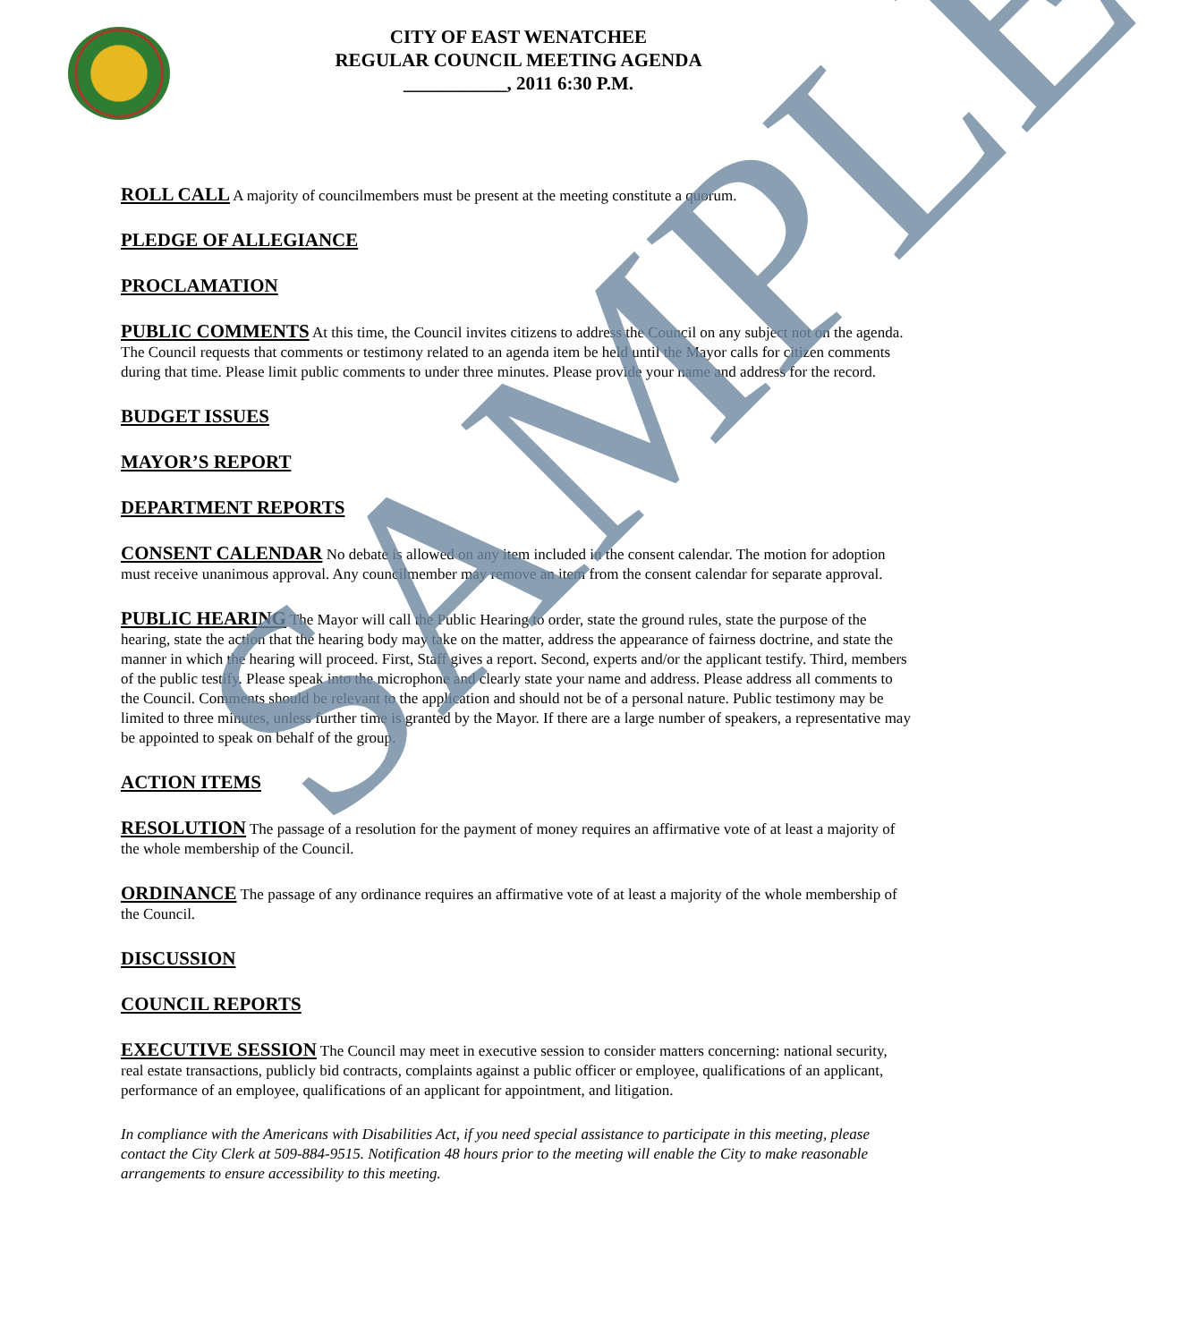CITY OF EAST WENATCHEE
REGULAR COUNCIL MEETING AGENDA
___________, 2011 6:30 P.M.
ROLL CALL A majority of councilmembers must be present at the meeting constitute a quorum.
PLEDGE OF ALLEGIANCE
PROCLAMATION
PUBLIC COMMENTS At this time, the Council invites citizens to address the Council on any subject not on the agenda. The Council requests that comments or testimony related to an agenda item be held until the Mayor calls for citizen comments during that time. Please limit public comments to under three minutes. Please provide your name and address for the record.
BUDGET ISSUES
MAYOR’S REPORT
DEPARTMENT REPORTS
CONSENT CALENDAR No debate is allowed on any item included in the consent calendar. The motion for adoption must receive unanimous approval. Any councilmember may remove an item from the consent calendar for separate approval.
PUBLIC HEARING The Mayor will call the Public Hearing to order, state the ground rules, state the purpose of the hearing, state the action that the hearing body may take on the matter, address the appearance of fairness doctrine, and state the manner in which the hearing will proceed. First, Staff gives a report. Second, experts and/or the applicant testify. Third, members of the public testify. Please speak into the microphone and clearly state your name and address. Please address all comments to the Council. Comments should be relevant to the application and should not be of a personal nature. Public testimony may be limited to three minutes, unless further time is granted by the Mayor. If there are a large number of speakers, a representative may be appointed to speak on behalf of the group.
ACTION ITEMS
RESOLUTION The passage of a resolution for the payment of money requires an affirmative vote of at least a majority of the whole membership of the Council.
ORDINANCE The passage of any ordinance requires an affirmative vote of at least a majority of the whole membership of the Council.
DISCUSSION
COUNCIL REPORTS
EXECUTIVE SESSION The Council may meet in executive session to consider matters concerning: national security, real estate transactions, publicly bid contracts, complaints against a public officer or employee, qualifications of an applicant, performance of an employee, qualifications of an applicant for appointment, and litigation.
In compliance with the Americans with Disabilities Act, if you need special assistance to participate in this meeting, please contact the City Clerk at 509-884-9515. Notification 48 hours prior to the meeting will enable the City to make reasonable arrangements to ensure accessibility to this meeting.
SAMPLE